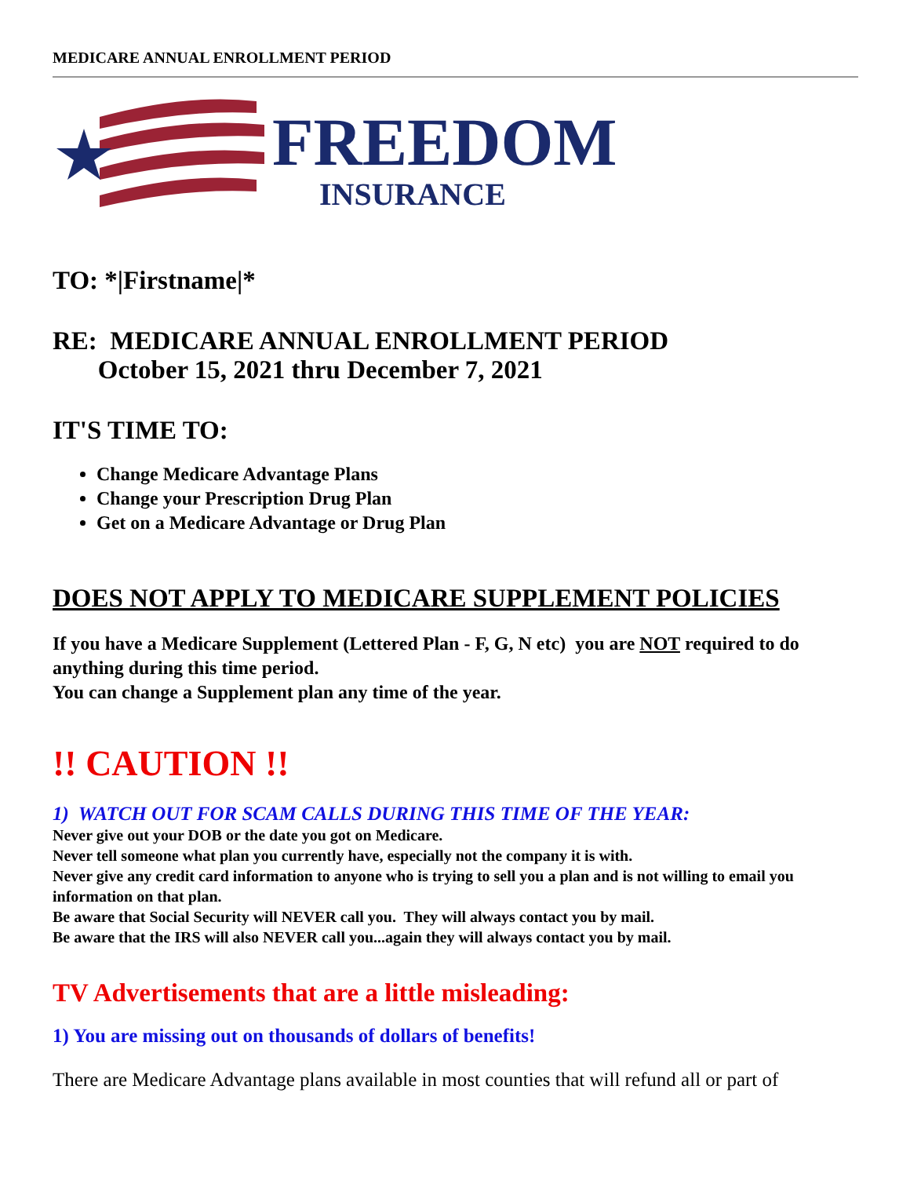MEDICARE ANNUAL ENROLLMENT PERIOD
FREEDOM
INSURANCE
TO: *|Firstname|*
RE: MEDICARE ANNUAL ENROLLMENT PERIOD
October 15, 2021 thru December 7, 2021
IT'S TIME TO:
Change Medicare Advantage Plans
Change your Prescription Drug Plan
Get on a Medicare Advantage or Drug Plan
DOES NOT APPLY TO MEDICARE SUPPLEMENT POLICIES
If you have a Medicare Supplement (Lettered Plan - F, G, N etc) you are NOT required to do anything during this time period.
You can change a Supplement plan any time of the year.
!! CAUTION !!
1) WATCH OUT FOR SCAM CALLS DURING THIS TIME OF THE YEAR:
Never give out your DOB or the date you got on Medicare.
Never tell someone what plan you currently have, especially not the company it is with.
Never give any credit card information to anyone who is trying to sell you a plan and is not willing to email you information on that plan.
Be aware that Social Security will NEVER call you. They will always contact you by mail.
Be aware that the IRS will also NEVER call you...again they will always contact you by mail.
TV Advertisements that are a little misleading:
1) You are missing out on thousands of dollars of benefits!
There are Medicare Advantage plans available in most counties that will refund all or part of